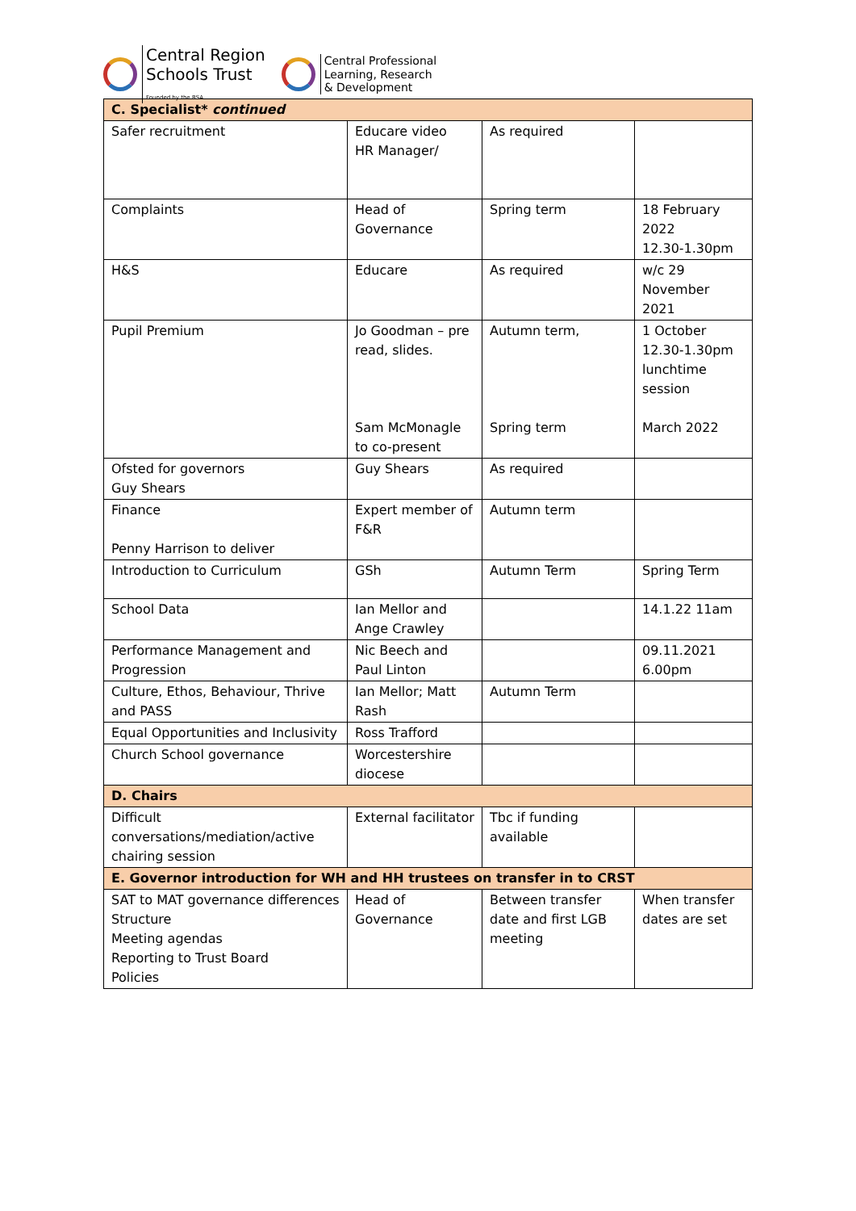Central Region
Schools Trust
Founded by the RSA
Central Professional
Learning, Research
& Development
| C. Specialist* continued | | | |
| --- | --- | --- | --- |
| Safer recruitment | Educare video HR Manager/ | As required | |
| Complaints | Head of Governance | Spring term | 18 February 2022 12.30-1.30pm |
| H&S | Educare | As required | w/c 29 November 2021 |
| Pupil Premium | Jo Goodman – pre read, slides. Sam McMonagle to co-present | Autumn term, Spring term | 1 October 12.30-1.30pm lunchtime session March 2022 |
| Ofsted for governors Guy Shears | Guy Shears | As required | |
| Finance Penny Harrison to deliver | Expert member of F&R | Autumn term | |
| Introduction to Curriculum | GSh | Autumn Term | Spring Term |
| School Data | Ian Mellor and Ange Crawley | | 14.1.22 11am |
| Performance Management and Progression | Nic Beech and Paul Linton | | 09.11.2021 6.00pm |
| Culture, Ethos, Behaviour, Thrive and PASS | Ian Mellor; Matt Rash | Autumn Term | |
| Equal Opportunities and Inclusivity | Ross Trafford | | |
| Church School governance | Worcestershire diocese | | |
| D. Chairs | | | |
| Difficult conversations/mediation/active chairing session | External facilitator | Tbc if funding available | |
| E. Governor introduction for WH and HH trustees on transfer in to CRST | | | |
| SAT to MAT governance differences Structure Meeting agendas Reporting to Trust Board Policies | Head of Governance | Between transfer date and first LGB meeting | When transfer dates are set |